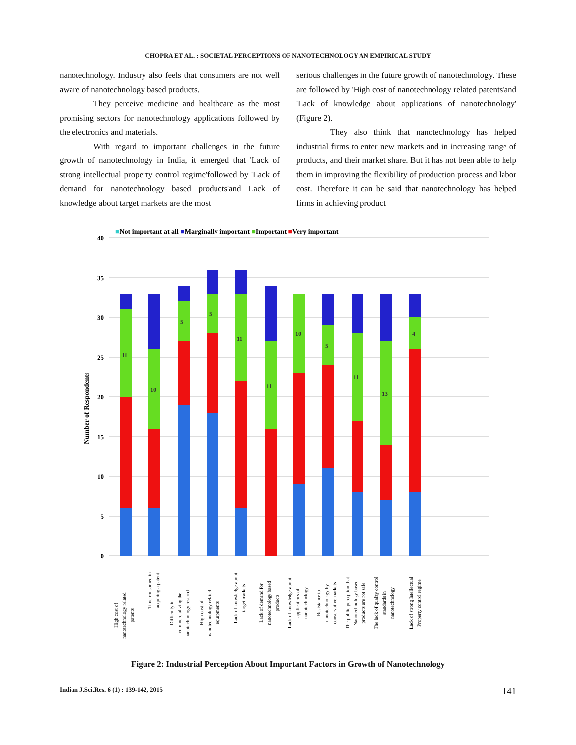CHOPRA ET AL. : SOCIETAL PERCEPTIONS OF NANOTECHNOLOGY AN EMPIRICAL STUDY
nanotechnology. Industry also feels that consumers are not well aware of nanotechnology based products.
They perceive medicine and healthcare as the most promising sectors for nanotechnology applications followed by the electronics and materials.
With regard to important challenges in the future growth of nanotechnology in India, it emerged that 'Lack of strong intellectual property control regime'followed by 'Lack of demand for nanotechnology based products'and Lack of knowledge about target markets are the most
serious challenges in the future growth of nanotechnology. These are followed by 'High cost of nanotechnology related patents'and 'Lack of knowledge about applications of nanotechnology' (Figure 2).
They also think that nanotechnology has helped industrial firms to enter new markets and in increasing range of products, and their market share. But it has not been able to help them in improving the flexibility of production process and labor cost. Therefore it can be said that nanotechnology has helped firms in achieving product
■Not important at all ■Marginally important ■Important ■Very important
40
35
30
25
20
15
10
5
0
Number of Respondents
11
10
5
5
11
11
10
5
11
13
4
High cost of
nanotechnology related
patents
Time consumed in
acquiring a patent
Difficulty in
commercializing the
nanotechnology research
High cost of
nanotechnology related
equipments
Lack of knowledge about
target markets
Lack of demand for
nanotechnology based
products
Lack of knowledge about
applications of
nanotechnology
Resistance to
nanotechnology by
conservative markets
The public perception that
Nanotechnology based
products are not safe
The lack of quality control
standards in
nanotechnology
Lack of strong Intellectual
Property control regime
Figure 2: Industrial Perception About Important Factors in Growth of Nanotechnology
Indian J.Sci.Res. 6 (1) : 139-142, 2015 141